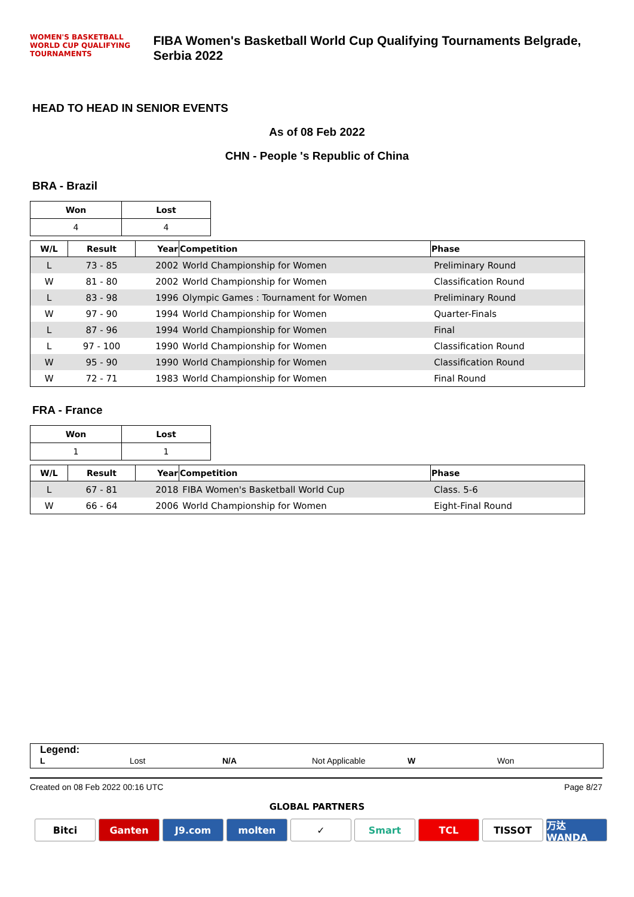WOMEN'S BASKETBALL WORLD CUP QUALIFYING TOURNAMENTS
FIBA Women's Basketball World Cup Qualifying Tournaments Belgrade, Serbia 2022
HEAD TO HEAD IN SENIOR EVENTS
As of 08 Feb 2022
CHN - People 's Republic of China
BRA - Brazil
| Won | Lost |
| --- | --- |
| 4 | 4 |
| W/L | Result | Year | Competition | Phase |
| --- | --- | --- | --- | --- |
| L | 73 - 85 | 2002 | World Championship for Women | Preliminary Round |
| W | 81 - 80 | 2002 | World Championship for Women | Classification Round |
| L | 83 - 98 | 1996 | Olympic Games : Tournament for Women | Preliminary Round |
| W | 97 - 90 | 1994 | World Championship for Women | Quarter-Finals |
| L | 87 - 96 | 1994 | World Championship for Women | Final |
| L | 97 - 100 | 1990 | World Championship for Women | Classification Round |
| W | 95 - 90 | 1990 | World Championship for Women | Classification Round |
| W | 72 - 71 | 1983 | World Championship for Women | Final Round |
FRA - France
| Won | Lost |
| --- | --- |
| 1 | 1 |
| W/L | Result | Year | Competition | Phase |
| --- | --- | --- | --- | --- |
| L | 67 - 81 | 2018 | FIBA Women's Basketball World Cup | Class. 5-6 |
| W | 66 - 64 | 2006 | World Championship for Women | Eight-Final Round |
Legend:
L Lost N/A Not Applicable W Won
Created on 08 Feb 2022 00:16 UTC Page 8/27
GLOBAL PARTNERS
Bitci Ganten J9.com molten ✓ Smart TCL TISSOT 万达WANDA